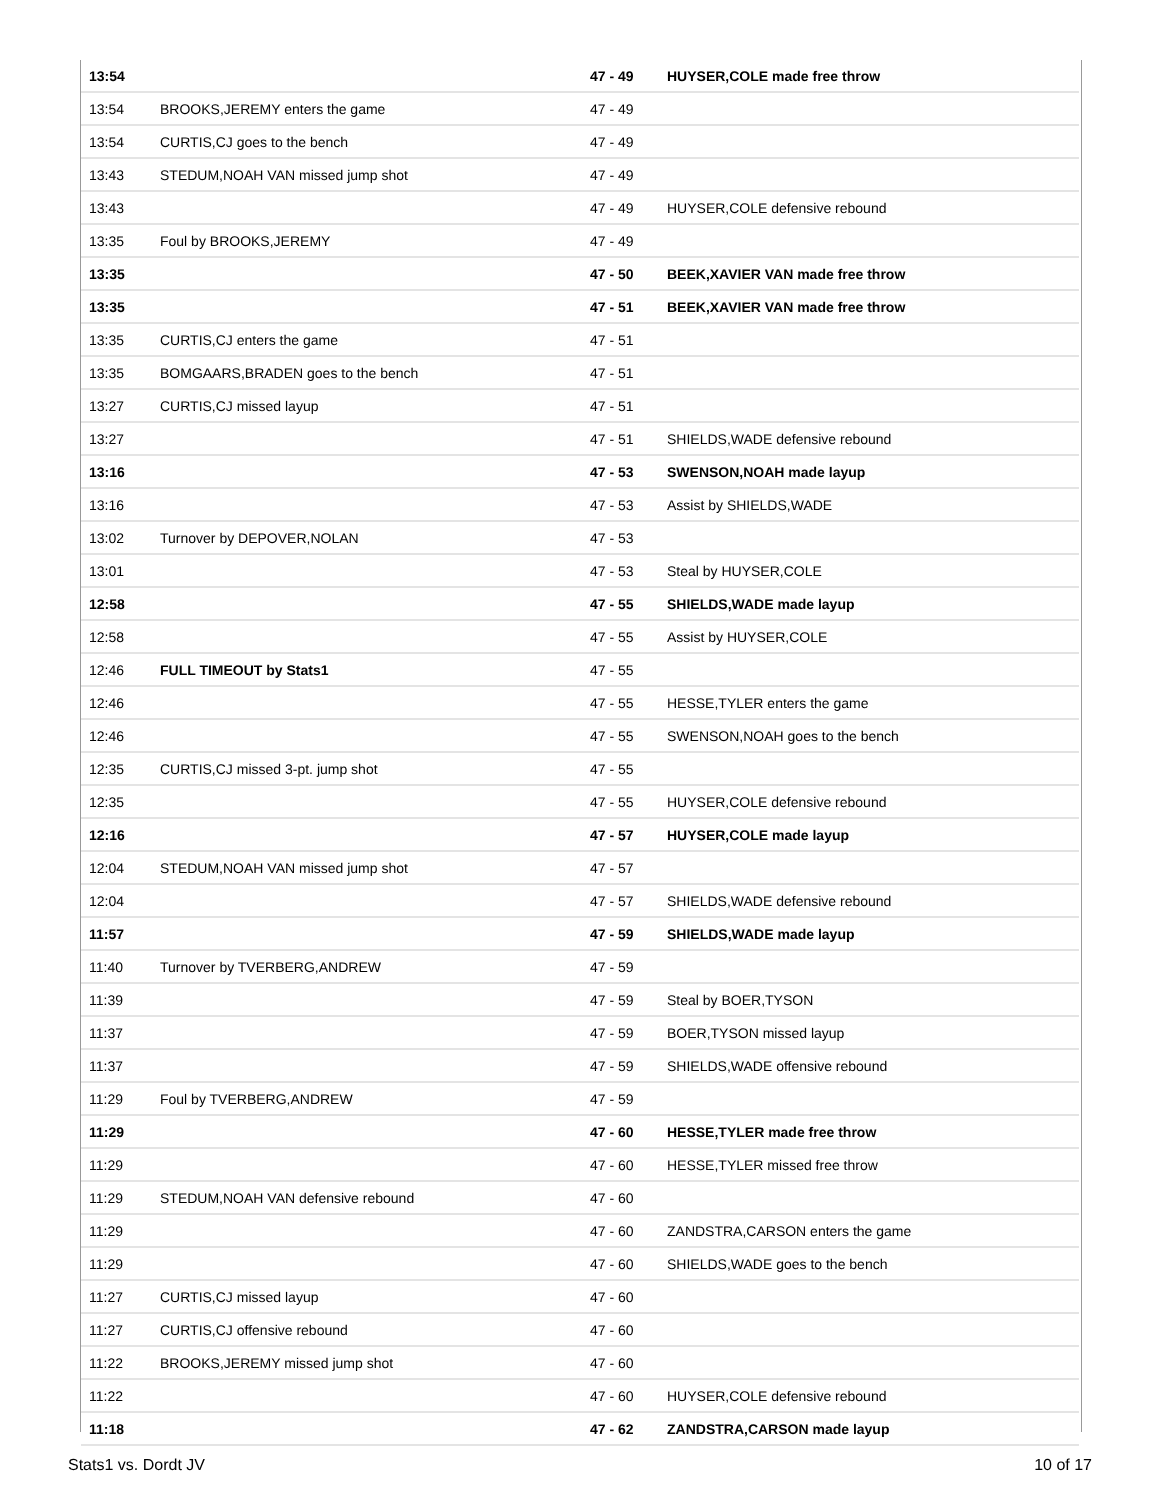| 13:54 | | 47 - 49 | HUYSER,COLE made free throw |
| 13:54 | BROOKS,JEREMY enters the game | 47 - 49 | |
| 13:54 | CURTIS,CJ goes to the bench | 47 - 49 | |
| 13:43 | STEDUM,NOAH VAN missed jump shot | 47 - 49 | |
| 13:43 | | 47 - 49 | HUYSER,COLE defensive rebound |
| 13:35 | Foul by BROOKS,JEREMY | 47 - 49 | |
| 13:35 | | 47 - 50 | BEEK,XAVIER VAN made free throw |
| 13:35 | | 47 - 51 | BEEK,XAVIER VAN made free throw |
| 13:35 | CURTIS,CJ enters the game | 47 - 51 | |
| 13:35 | BOMGAARS,BRADEN goes to the bench | 47 - 51 | |
| 13:27 | CURTIS,CJ missed layup | 47 - 51 | |
| 13:27 | | 47 - 51 | SHIELDS,WADE defensive rebound |
| 13:16 | | 47 - 53 | SWENSON,NOAH made layup |
| 13:16 | | 47 - 53 | Assist by SHIELDS,WADE |
| 13:02 | Turnover by DEPOVER,NOLAN | 47 - 53 | |
| 13:01 | | 47 - 53 | Steal by HUYSER,COLE |
| 12:58 | | 47 - 55 | SHIELDS,WADE made layup |
| 12:58 | | 47 - 55 | Assist by HUYSER,COLE |
| 12:46 | FULL TIMEOUT by Stats1 | 47 - 55 | |
| 12:46 | | 47 - 55 | HESSE,TYLER enters the game |
| 12:46 | | 47 - 55 | SWENSON,NOAH goes to the bench |
| 12:35 | CURTIS,CJ missed 3-pt. jump shot | 47 - 55 | |
| 12:35 | | 47 - 55 | HUYSER,COLE defensive rebound |
| 12:16 | | 47 - 57 | HUYSER,COLE made layup |
| 12:04 | STEDUM,NOAH VAN missed jump shot | 47 - 57 | |
| 12:04 | | 47 - 57 | SHIELDS,WADE defensive rebound |
| 11:57 | | 47 - 59 | SHIELDS,WADE made layup |
| 11:40 | Turnover by TVERBERG,ANDREW | 47 - 59 | |
| 11:39 | | 47 - 59 | Steal by BOER,TYSON |
| 11:37 | | 47 - 59 | BOER,TYSON missed layup |
| 11:37 | | 47 - 59 | SHIELDS,WADE offensive rebound |
| 11:29 | Foul by TVERBERG,ANDREW | 47 - 59 | |
| 11:29 | | 47 - 60 | HESSE,TYLER made free throw |
| 11:29 | | 47 - 60 | HESSE,TYLER missed free throw |
| 11:29 | STEDUM,NOAH VAN defensive rebound | 47 - 60 | |
| 11:29 | | 47 - 60 | ZANDSTRA,CARSON enters the game |
| 11:29 | | 47 - 60 | SHIELDS,WADE goes to the bench |
| 11:27 | CURTIS,CJ missed layup | 47 - 60 | |
| 11:27 | CURTIS,CJ offensive rebound | 47 - 60 | |
| 11:22 | BROOKS,JEREMY missed jump shot | 47 - 60 | |
| 11:22 | | 47 - 60 | HUYSER,COLE defensive rebound |
| 11:18 | | 47 - 62 | ZANDSTRA,CARSON made layup |
Stats1 vs. Dordt JV 10 of 17